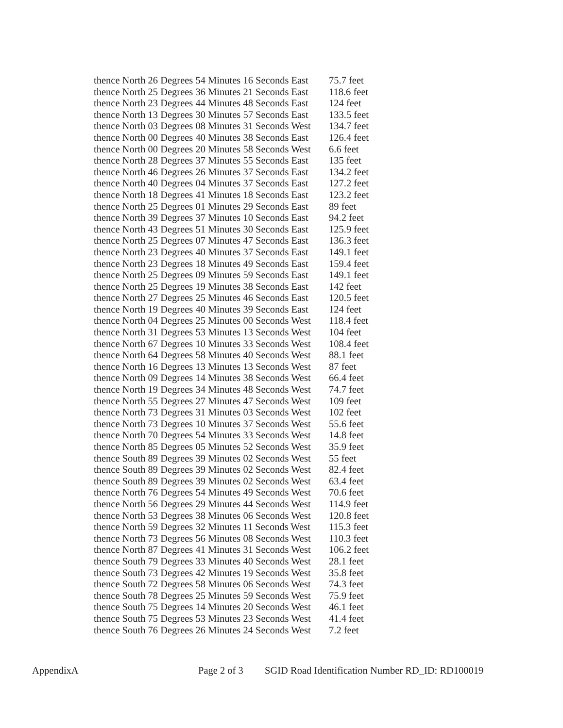thence North 26 Degrees 54 Minutes 16 Seconds East 75.7 feet
thence North 25 Degrees 36 Minutes 21 Seconds East 118.6 feet
thence North 23 Degrees 44 Minutes 48 Seconds East 124 feet
thence North 13 Degrees 30 Minutes 57 Seconds East 133.5 feet
thence North 03 Degrees 08 Minutes 31 Seconds West 134.7 feet
thence North 00 Degrees 40 Minutes 38 Seconds East 126.4 feet
thence North 00 Degrees 20 Minutes 58 Seconds West 6.6 feet
thence North 28 Degrees 37 Minutes 55 Seconds East 135 feet
thence North 46 Degrees 26 Minutes 37 Seconds East 134.2 feet
thence North 40 Degrees 04 Minutes 37 Seconds East 127.2 feet
thence North 18 Degrees 41 Minutes 18 Seconds East 123.2 feet
thence North 25 Degrees 01 Minutes 29 Seconds East 89 feet
thence North 39 Degrees 37 Minutes 10 Seconds East 94.2 feet
thence North 43 Degrees 51 Minutes 30 Seconds East 125.9 feet
thence North 25 Degrees 07 Minutes 47 Seconds East 136.3 feet
thence North 23 Degrees 40 Minutes 37 Seconds East 149.1 feet
thence North 23 Degrees 18 Minutes 49 Seconds East 159.4 feet
thence North 25 Degrees 09 Minutes 59 Seconds East 149.1 feet
thence North 25 Degrees 19 Minutes 38 Seconds East 142 feet
thence North 27 Degrees 25 Minutes 46 Seconds East 120.5 feet
thence North 19 Degrees 40 Minutes 39 Seconds East 124 feet
thence North 04 Degrees 25 Minutes 00 Seconds West 118.4 feet
thence North 31 Degrees 53 Minutes 13 Seconds West 104 feet
thence North 67 Degrees 10 Minutes 33 Seconds West 108.4 feet
thence North 64 Degrees 58 Minutes 40 Seconds West 88.1 feet
thence North 16 Degrees 13 Minutes 13 Seconds West 87 feet
thence North 09 Degrees 14 Minutes 38 Seconds West 66.4 feet
thence North 19 Degrees 34 Minutes 48 Seconds West 74.7 feet
thence North 55 Degrees 27 Minutes 47 Seconds West 109 feet
thence North 73 Degrees 31 Minutes 03 Seconds West 102 feet
thence North 73 Degrees 10 Minutes 37 Seconds West 55.6 feet
thence North 70 Degrees 54 Minutes 33 Seconds West 14.8 feet
thence North 85 Degrees 05 Minutes 52 Seconds West 35.9 feet
thence South 89 Degrees 39 Minutes 02 Seconds West 55 feet
thence South 89 Degrees 39 Minutes 02 Seconds West 82.4 feet
thence South 89 Degrees 39 Minutes 02 Seconds West 63.4 feet
thence North 76 Degrees 54 Minutes 49 Seconds West 70.6 feet
thence North 56 Degrees 29 Minutes 44 Seconds West 114.9 feet
thence North 53 Degrees 38 Minutes 06 Seconds West 120.8 feet
thence North 59 Degrees 32 Minutes 11 Seconds West 115.3 feet
thence North 73 Degrees 56 Minutes 08 Seconds West 110.3 feet
thence North 87 Degrees 41 Minutes 31 Seconds West 106.2 feet
thence South 79 Degrees 33 Minutes 40 Seconds West 28.1 feet
thence South 73 Degrees 42 Minutes 19 Seconds West 35.8 feet
thence South 72 Degrees 58 Minutes 06 Seconds West 74.3 feet
thence South 78 Degrees 25 Minutes 59 Seconds West 75.9 feet
thence South 75 Degrees 14 Minutes 20 Seconds West 46.1 feet
thence South 75 Degrees 53 Minutes 23 Seconds West 41.4 feet
thence South 76 Degrees 26 Minutes 24 Seconds West 7.2 feet
AppendixA Page 2 of 3 SGID Road Identification Number RD_ID: RD100019